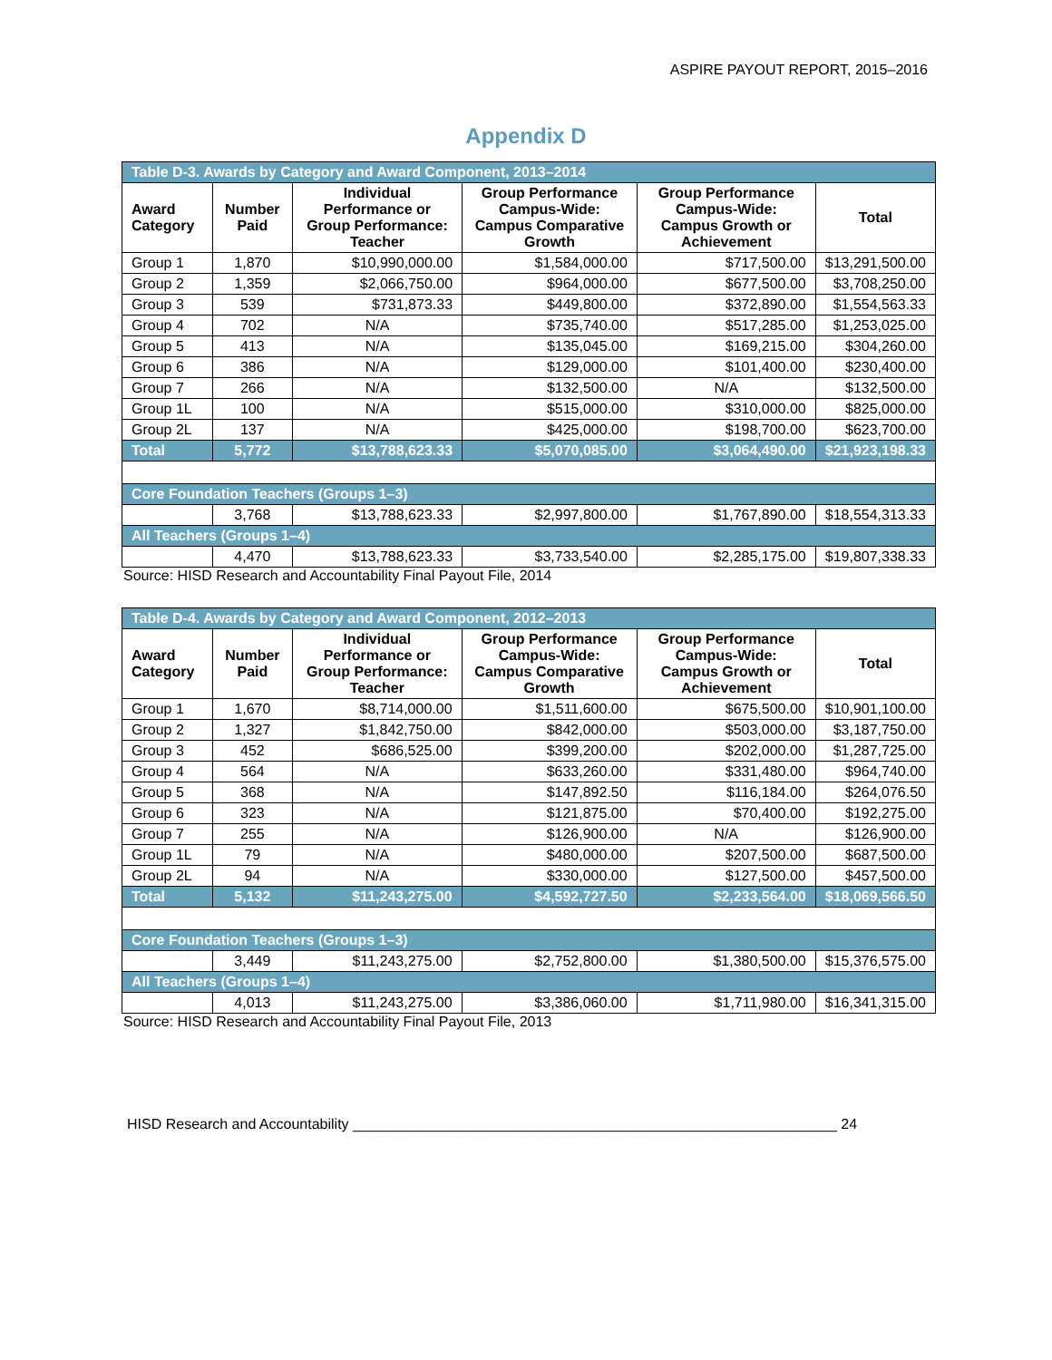ASPIRE PAYOUT REPORT, 2015–2016
Appendix D
| Table D-3. Awards by Category and Award Component, 2013–2014 | | | | | |
| Award Category | Number Paid | Individual Performance or Group Performance: Teacher | Group Performance Campus-Wide: Campus Comparative Growth | Group Performance Campus-Wide: Campus Growth or Achievement | Total |
| Group 1 | 1,870 | $10,990,000.00 | $1,584,000.00 | $717,500.00 | $13,291,500.00 |
| Group 2 | 1,359 | $2,066,750.00 | $964,000.00 | $677,500.00 | $3,708,250.00 |
| Group 3 | 539 | $731,873.33 | $449,800.00 | $372,890.00 | $1,554,563.33 |
| Group 4 | 702 | N/A | $735,740.00 | $517,285.00 | $1,253,025.00 |
| Group 5 | 413 | N/A | $135,045.00 | $169,215.00 | $304,260.00 |
| Group 6 | 386 | N/A | $129,000.00 | $101,400.00 | $230,400.00 |
| Group 7 | 266 | N/A | $132,500.00 | N/A | $132,500.00 |
| Group 1L | 100 | N/A | $515,000.00 | $310,000.00 | $825,000.00 |
| Group 2L | 137 | N/A | $425,000.00 | $198,700.00 | $623,700.00 |
| Total | 5,772 | $13,788,623.33 | $5,070,085.00 | $3,064,490.00 | $21,923,198.33 |
| Core Foundation Teachers (Groups 1–3) | | | | | |
| | 3,768 | $13,788,623.33 | $2,997,800.00 | $1,767,890.00 | $18,554,313.33 |
| All Teachers (Groups 1–4) | | | | | |
| | 4,470 | $13,788,623.33 | $3,733,540.00 | $2,285,175.00 | $19,807,338.33 |
Source: HISD Research and Accountability Final Payout File, 2014
| Table D-4. Awards by Category and Award Component, 2012–2013 | | | | | |
| Award Category | Number Paid | Individual Performance or Group Performance: Teacher | Group Performance Campus-Wide: Campus Comparative Growth | Group Performance Campus-Wide: Campus Growth or Achievement | Total |
| Group 1 | 1,670 | $8,714,000.00 | $1,511,600.00 | $675,500.00 | $10,901,100.00 |
| Group 2 | 1,327 | $1,842,750.00 | $842,000.00 | $503,000.00 | $3,187,750.00 |
| Group 3 | 452 | $686,525.00 | $399,200.00 | $202,000.00 | $1,287,725.00 |
| Group 4 | 564 | N/A | $633,260.00 | $331,480.00 | $964,740.00 |
| Group 5 | 368 | N/A | $147,892.50 | $116,184.00 | $264,076.50 |
| Group 6 | 323 | N/A | $121,875.00 | $70,400.00 | $192,275.00 |
| Group 7 | 255 | N/A | $126,900.00 | N/A | $126,900.00 |
| Group 1L | 79 | N/A | $480,000.00 | $207,500.00 | $687,500.00 |
| Group 2L | 94 | N/A | $330,000.00 | $127,500.00 | $457,500.00 |
| Total | 5,132 | $11,243,275.00 | $4,592,727.50 | $2,233,564.00 | $18,069,566.50 |
| Core Foundation Teachers (Groups 1–3) | | | | | |
| | 3,449 | $11,243,275.00 | $2,752,800.00 | $1,380,500.00 | $15,376,575.00 |
| All Teachers (Groups 1–4) | | | | | |
| | 4,013 | $11,243,275.00 | $3,386,060.00 | $1,711,980.00 | $16,341,315.00 |
Source: HISD Research and Accountability Final Payout File, 2013
HISD Research and Accountability ____________________________________________________________ 24